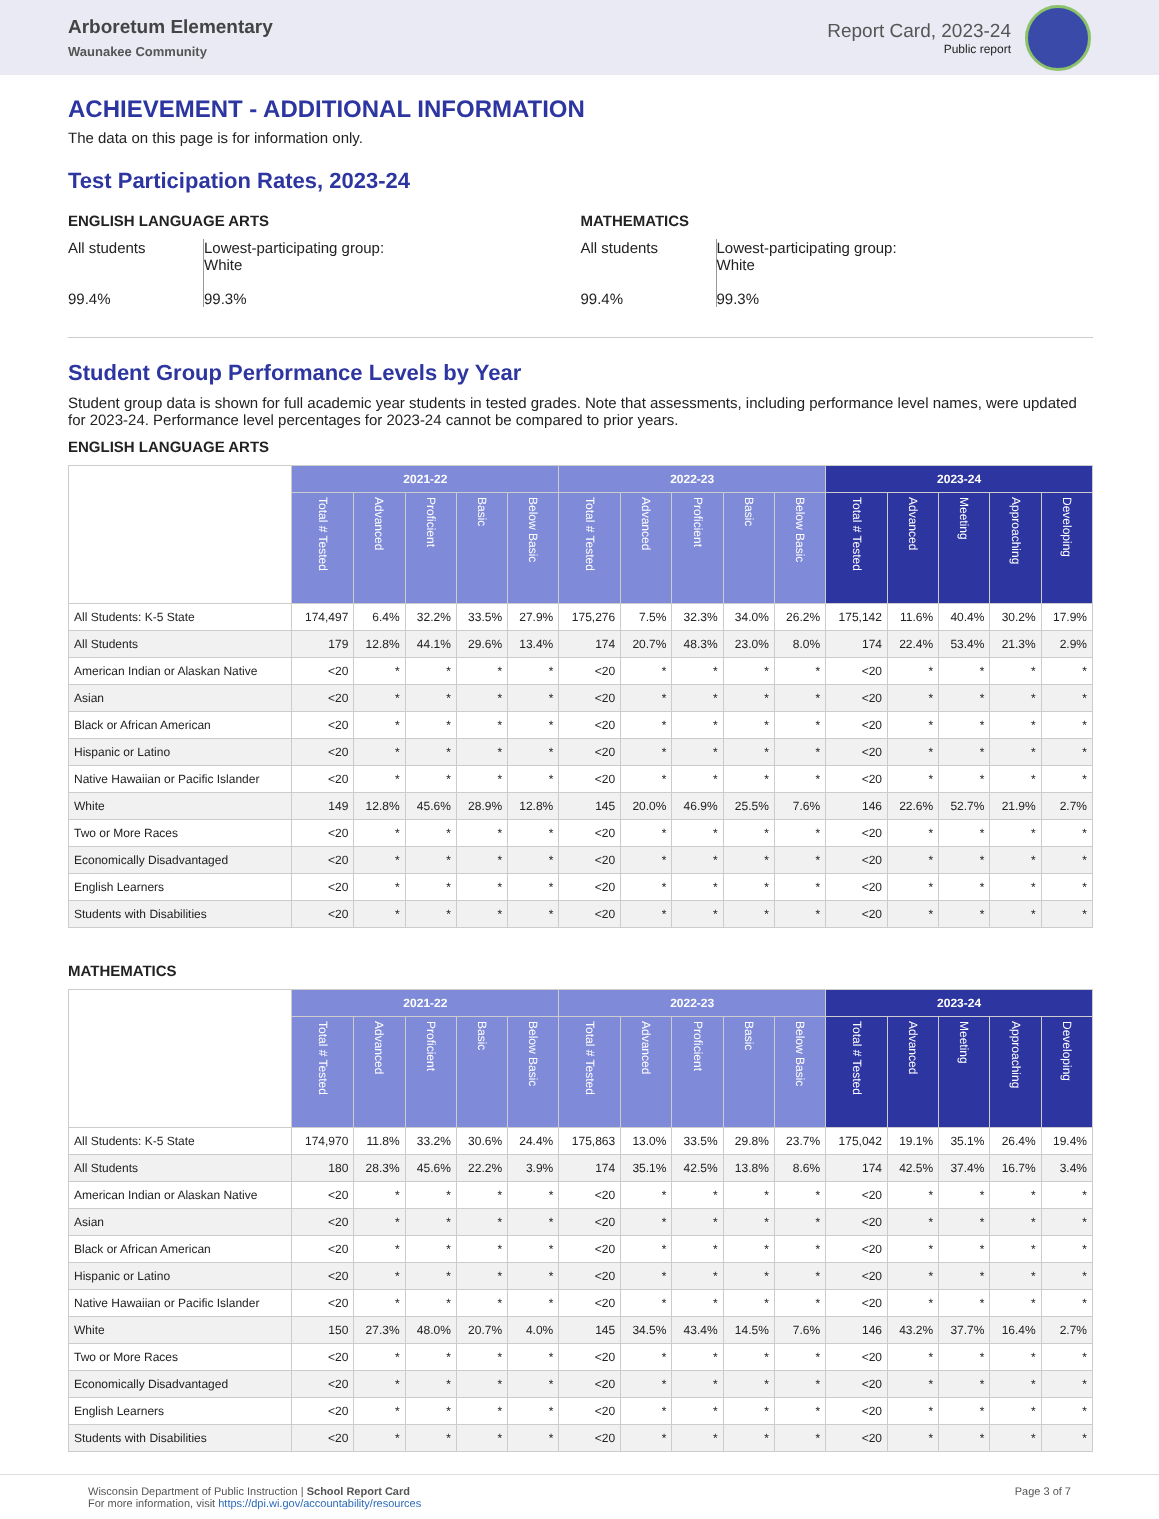Arboretum Elementary
Waunakee Community
Report Card, 2023-24
Public report
ACHIEVEMENT - ADDITIONAL INFORMATION
The data on this page is for information only.
Test Participation Rates, 2023-24
ENGLISH LANGUAGE ARTS
All students
99.4%
Lowest-participating group:
White
99.3%
MATHEMATICS
All students
99.4%
Lowest-participating group:
White
99.3%
Student Group Performance Levels by Year
Student group data is shown for full academic year students in tested grades. Note that assessments, including performance level names, were updated for 2023-24. Performance level percentages for 2023-24 cannot be compared to prior years.
ENGLISH LANGUAGE ARTS
| | 2021-22 | | | | | 2022-23 | | | | | 2023-24 | | | | |
| | Total # Tested | Advanced | Proficient | Basic | Below Basic | Total # Tested | Advanced | Proficient | Basic | Below Basic | Total # Tested | Advanced | Meeting | Approaching | Developing |
| All Students: K-5 State | 174,497 | 6.4% | 32.2% | 33.5% | 27.9% | 175,276 | 7.5% | 32.3% | 34.0% | 26.2% | 175,142 | 11.6% | 40.4% | 30.2% | 17.9% |
| All Students | 179 | 12.8% | 44.1% | 29.6% | 13.4% | 174 | 20.7% | 48.3% | 23.0% | 8.0% | 174 | 22.4% | 53.4% | 21.3% | 2.9% |
| American Indian or Alaskan Native | <20 | * | * | * | * | <20 | * | * | * | * | <20 | * | * | * | * |
| Asian | <20 | * | * | * | * | <20 | * | * | * | * | <20 | * | * | * | * |
| Black or African American | <20 | * | * | * | * | <20 | * | * | * | * | <20 | * | * | * | * |
| Hispanic or Latino | <20 | * | * | * | * | <20 | * | * | * | * | <20 | * | * | * | * |
| Native Hawaiian or Pacific Islander | <20 | * | * | * | * | <20 | * | * | * | * | <20 | * | * | * | * |
| White | 149 | 12.8% | 45.6% | 28.9% | 12.8% | 145 | 20.0% | 46.9% | 25.5% | 7.6% | 146 | 22.6% | 52.7% | 21.9% | 2.7% |
| Two or More Races | <20 | * | * | * | * | <20 | * | * | * | * | <20 | * | * | * | * |
| Economically Disadvantaged | <20 | * | * | * | * | <20 | * | * | * | * | <20 | * | * | * | * |
| English Learners | <20 | * | * | * | * | <20 | * | * | * | * | <20 | * | * | * | * |
| Students with Disabilities | <20 | * | * | * | * | <20 | * | * | * | * | <20 | * | * | * | * |
MATHEMATICS
| | 2021-22 | | | | | 2022-23 | | | | | 2023-24 | | | | |
| | Total # Tested | Advanced | Proficient | Basic | Below Basic | Total # Tested | Advanced | Proficient | Basic | Below Basic | Total # Tested | Advanced | Meeting | Approaching | Developing |
| All Students: K-5 State | 174,970 | 11.8% | 33.2% | 30.6% | 24.4% | 175,863 | 13.0% | 33.5% | 29.8% | 23.7% | 175,042 | 19.1% | 35.1% | 26.4% | 19.4% |
| All Students | 180 | 28.3% | 45.6% | 22.2% | 3.9% | 174 | 35.1% | 42.5% | 13.8% | 8.6% | 174 | 42.5% | 37.4% | 16.7% | 3.4% |
| American Indian or Alaskan Native | <20 | * | * | * | * | <20 | * | * | * | * | <20 | * | * | * | * |
| Asian | <20 | * | * | * | * | <20 | * | * | * | * | <20 | * | * | * | * |
| Black or African American | <20 | * | * | * | * | <20 | * | * | * | * | <20 | * | * | * | * |
| Hispanic or Latino | <20 | * | * | * | * | <20 | * | * | * | * | <20 | * | * | * | * |
| Native Hawaiian or Pacific Islander | <20 | * | * | * | * | <20 | * | * | * | * | <20 | * | * | * | * |
| White | 150 | 27.3% | 48.0% | 20.7% | 4.0% | 145 | 34.5% | 43.4% | 14.5% | 7.6% | 146 | 43.2% | 37.7% | 16.4% | 2.7% |
| Two or More Races | <20 | * | * | * | * | <20 | * | * | * | * | <20 | * | * | * | * |
| Economically Disadvantaged | <20 | * | * | * | * | <20 | * | * | * | * | <20 | * | * | * | * |
| English Learners | <20 | * | * | * | * | <20 | * | * | * | * | <20 | * | * | * | * |
| Students with Disabilities | <20 | * | * | * | * | <20 | * | * | * | * | <20 | * | * | * | * |
Wisconsin Department of Public Instruction | School Report Card
For more information, visit https://dpi.wi.gov/accountability/resources
Page 3 of 7